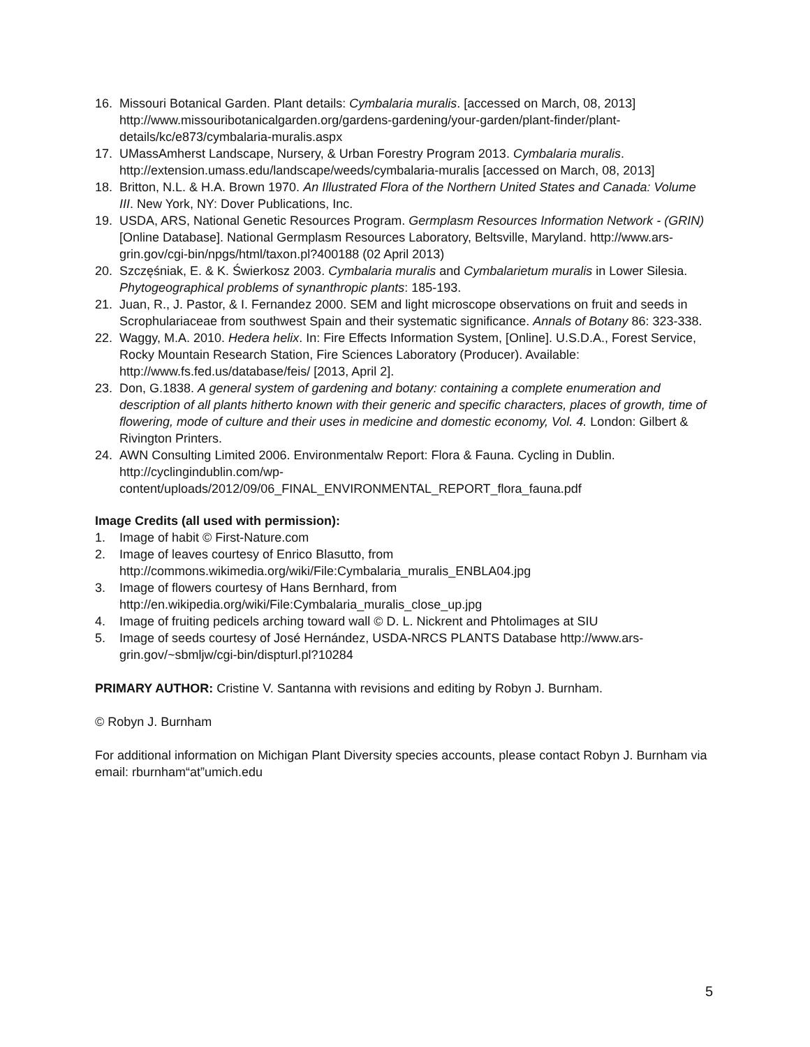16. Missouri Botanical Garden. Plant details: Cymbalaria muralis. [accessed on March, 08, 2013] http://www.missouribotanicalgarden.org/gardens-gardening/your-garden/plant-finder/plant-details/kc/e873/cymbalaria-muralis.aspx
17. UMassAmherst Landscape, Nursery, & Urban Forestry Program 2013. Cymbalaria muralis. http://extension.umass.edu/landscape/weeds/cymbalaria-muralis [accessed on March, 08, 2013]
18. Britton, N.L. & H.A. Brown 1970. An Illustrated Flora of the Northern United States and Canada: Volume III. New York, NY: Dover Publications, Inc.
19. USDA, ARS, National Genetic Resources Program. Germplasm Resources Information Network - (GRIN) [Online Database]. National Germplasm Resources Laboratory, Beltsville, Maryland. http://www.ars-grin.gov/cgi-bin/npgs/html/taxon.pl?400188 (02 April 2013)
20. Szczęśniak, E. & K. Świerkosz 2003. Cymbalaria muralis and Cymbalarietum muralis in Lower Silesia. Phytogeographical problems of synanthropic plants: 185-193.
21. Juan, R., J. Pastor, & I. Fernandez 2000. SEM and light microscope observations on fruit and seeds in Scrophulariaceae from southwest Spain and their systematic significance. Annals of Botany 86: 323-338.
22. Waggy, M.A. 2010. Hedera helix. In: Fire Effects Information System, [Online]. U.S.D.A., Forest Service, Rocky Mountain Research Station, Fire Sciences Laboratory (Producer). Available: http://www.fs.fed.us/database/feis/ [2013, April 2].
23. Don, G.1838. A general system of gardening and botany: containing a complete enumeration and description of all plants hitherto known with their generic and specific characters, places of growth, time of flowering, mode of culture and their uses in medicine and domestic economy, Vol. 4. London: Gilbert & Rivington Printers.
24. AWN Consulting Limited 2006. Environmentalw Report: Flora & Fauna. Cycling in Dublin. http://cyclingindublin.com/wp-
content/uploads/2012/09/06_FINAL_ENVIRONMENTAL_REPORT_flora_fauna.pdf
Image Credits (all used with permission):
1. Image of habit © First-Nature.com
2. Image of leaves courtesy of Enrico Blasutto, from http://commons.wikimedia.org/wiki/File:Cymbalaria_muralis_ENBLA04.jpg
3. Image of flowers courtesy of Hans Bernhard, from http://en.wikipedia.org/wiki/File:Cymbalaria_muralis_close_up.jpg
4. Image of fruiting pedicels arching toward wall © D. L. Nickrent and Phtolimages at SIU
5. Image of seeds courtesy of José Hernández, USDA-NRCS PLANTS Database http://www.ars-grin.gov/~sbmljw/cgi-bin/dispturl.pl?10284
PRIMARY AUTHOR: Cristine V. Santanna with revisions and editing by Robyn J. Burnham.
© Robyn J. Burnham
For additional information on Michigan Plant Diversity species accounts, please contact Robyn J. Burnham via email: rburnham“at”umich.edu
5